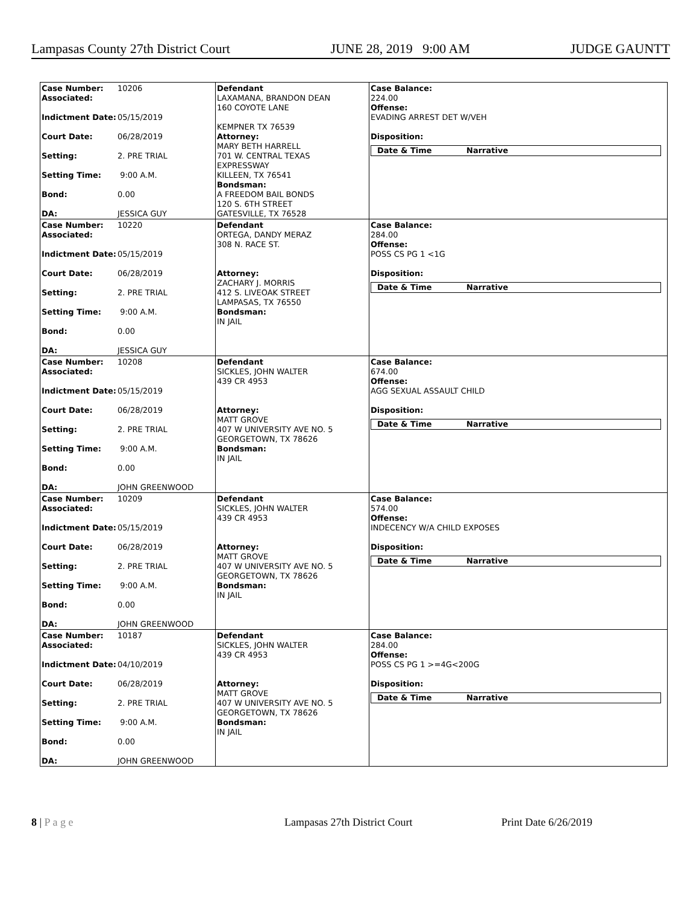Lampasas County 27th District Court JUNE 28, 2019 9:00 AM JUDGE GAUNTT
| Case Number: 10206 Associated: Indictment Date: 05/15/2019 Court Date: 06/28/2019 Setting: 2. PRE TRIAL Setting Time: 9:00 A.M. Bond: 0.00 DA: JESSICA GUY | Defendant LAXAMANA, BRANDON DEAN 160 COYOTE LANE KEMPNER TX 76539 Attorney: MARY BETH HARRELL 701 W. CENTRAL TEXAS EXPRESSWAY KILLEEN, TX 76541 Bondsman: A FREEDOM BAIL BONDS 120 S. 6TH STREET GATESVILLE, TX 76528 | Case Balance: 224.00 Offense: EVADING ARREST DET W/VEH Disposition: Date & Time Narrative |
| Case Number: 10220 Associated: Indictment Date: 05/15/2019 Court Date: 06/28/2019 Setting: 2. PRE TRIAL Setting Time: 9:00 A.M. Bond: 0.00 DA: JESSICA GUY | Defendant ORTEGA, DANDY MERAZ 308 N. RACE ST. Attorney: ZACHARY J. MORRIS 412 S. LIVEOAK STREET LAMPASAS, TX 76550 Bondsman: IN JAIL | Case Balance: 284.00 Offense: POSS CS PG 1 <1G Disposition: Date & Time Narrative |
| Case Number: 10208 Associated: Indictment Date: 05/15/2019 Court Date: 06/28/2019 Setting: 2. PRE TRIAL Setting Time: 9:00 A.M. Bond: 0.00 DA: JOHN GREENWOOD | Defendant SICKLES, JOHN WALTER 439 CR 4953 Attorney: MATT GROVE 407 W UNIVERSITY AVE NO. 5 GEORGETOWN, TX 78626 Bondsman: IN JAIL | Case Balance: 674.00 Offense: AGG SEXUAL ASSAULT CHILD Disposition: Date & Time Narrative |
| Case Number: 10209 Associated: Indictment Date: 05/15/2019 Court Date: 06/28/2019 Setting: 2. PRE TRIAL Setting Time: 9:00 A.M. Bond: 0.00 DA: JOHN GREENWOOD | Defendant SICKLES, JOHN WALTER 439 CR 4953 Attorney: MATT GROVE 407 W UNIVERSITY AVE NO. 5 GEORGETOWN, TX 78626 Bondsman: IN JAIL | Case Balance: 574.00 Offense: INDECENCY W/A CHILD EXPOSES Disposition: Date & Time Narrative |
| Case Number: 10187 Associated: Indictment Date: 04/10/2019 Court Date: 06/28/2019 Setting: 2. PRE TRIAL Setting Time: 9:00 A.M. Bond: 0.00 DA: JOHN GREENWOOD | Defendant SICKLES, JOHN WALTER 439 CR 4953 Attorney: MATT GROVE 407 W UNIVERSITY AVE NO. 5 GEORGETOWN, TX 78626 Bondsman: IN JAIL | Case Balance: 284.00 Offense: POSS CS PG 1 >=4G<200G Disposition: Date & Time Narrative |
8 | P a g e Lampasas 27th District Court Print Date 6/26/2019